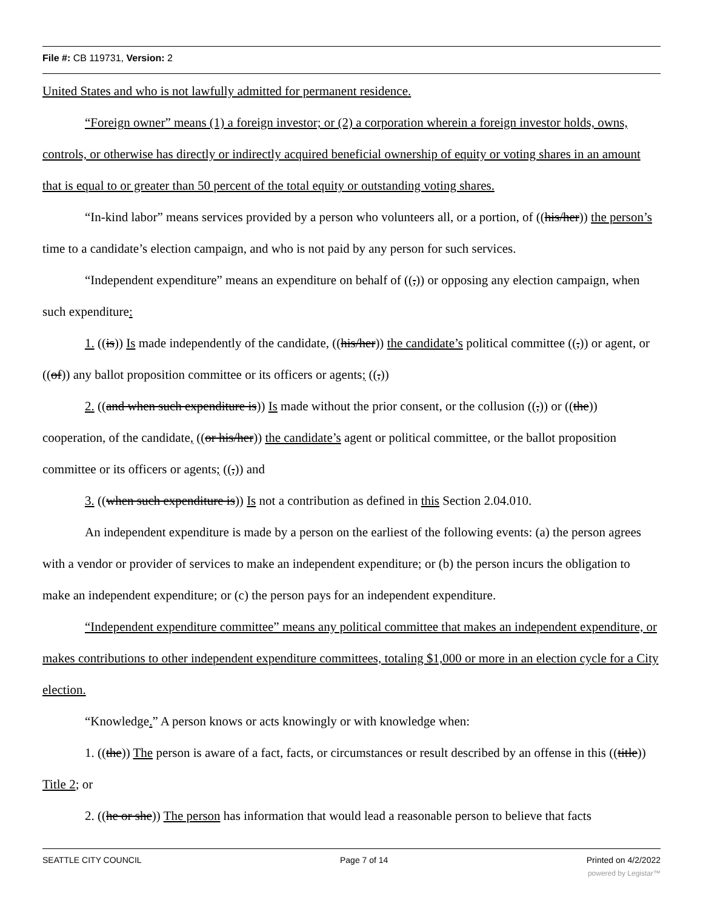File #: CB 119731, Version: 2
United States and who is not lawfully admitted for permanent residence.
“Foreign owner” means (1) a foreign investor; or (2) a corporation wherein a foreign investor holds, owns, controls, or otherwise has directly or indirectly acquired beneficial ownership of equity or voting shares in an amount that is equal to or greater than 50 percent of the total equity or outstanding voting shares.
“In-kind labor” means services provided by a person who volunteers all, or a portion, of ((his/her)) the person’s time to a candidate’s election campaign, and who is not paid by any person for such services.
“Independent expenditure” means an expenditure on behalf of ((,)) or opposing any election campaign, when such expenditure:
1. ((is)) Is made independently of the candidate, ((his/her)) the candidate’s political committee ((,)) or agent, or ((of)) any ballot proposition committee or its officers or agents; ((,))
2. ((and when such expenditure is)) Is made without the prior consent, or the collusion ((,)) or ((the)) cooperation, of the candidate, ((or his/her)) the candidate’s agent or political committee, or the ballot proposition committee or its officers or agents; ((,)) and
3. ((when such expenditure is)) Is not a contribution as defined in this Section 2.04.010.
An independent expenditure is made by a person on the earliest of the following events: (a) the person agrees with a vendor or provider of services to make an independent expenditure; or (b) the person incurs the obligation to make an independent expenditure; or (c) the person pays for an independent expenditure.
“Independent expenditure committee” means any political committee that makes an independent expenditure, or makes contributions to other independent expenditure committees, totaling $1,000 or more in an election cycle for a City election.
“Knowledge.” A person knows or acts knowingly or with knowledge when:
1. ((the)) The person is aware of a fact, facts, or circumstances or result described by an offense in this ((title)) Title 2; or
2. ((he or she)) The person has information that would lead a reasonable person to believe that facts
SEATTLE CITY COUNCIL Page 7 of 14 Printed on 4/2/2022
powered by Legistar™